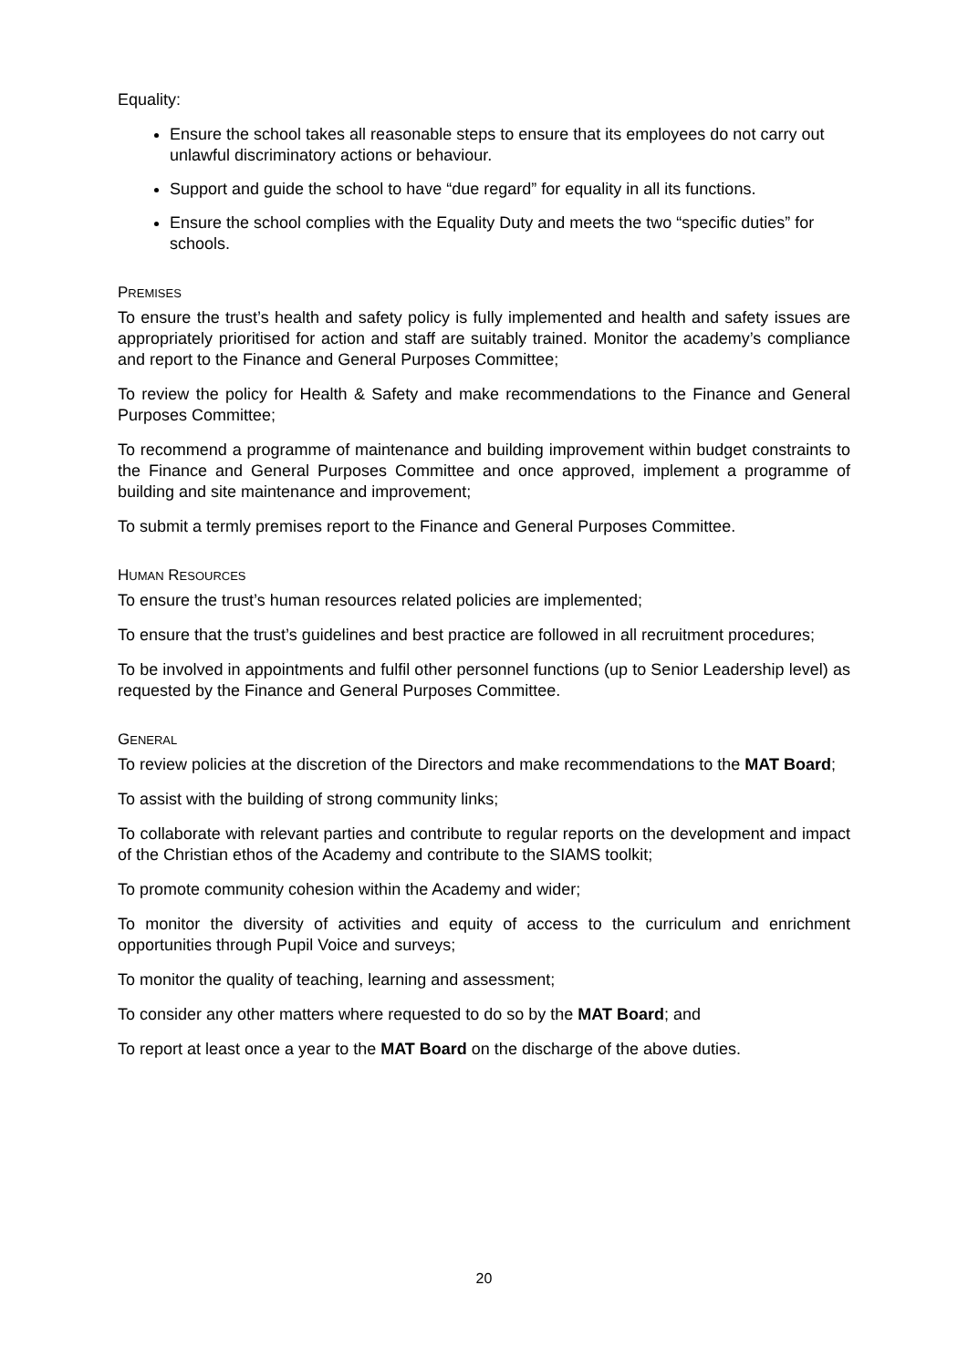Equality:
Ensure the school takes all reasonable steps to ensure that its employees do not carry out unlawful discriminatory actions or behaviour.
Support and guide the school to have “due regard” for equality in all its functions.
Ensure the school complies with the Equality Duty and meets the two “specific duties” for schools.
PREMISES
To ensure the trust’s health and safety policy is fully implemented and health and safety issues are appropriately prioritised for action and staff are suitably trained. Monitor the academy’s compliance and report to the Finance and General Purposes Committee;
To review the policy for Health & Safety and make recommendations to the Finance and General Purposes Committee;
To recommend a programme of maintenance and building improvement within budget constraints to the Finance and General Purposes Committee and once approved, implement a programme of building and site maintenance and improvement;
To submit a termly premises report to the Finance and General Purposes Committee.
HUMAN RESOURCES
To ensure the trust’s human resources related policies are implemented;
To ensure that the trust’s guidelines and best practice are followed in all recruitment procedures;
To be involved in appointments and fulfil other personnel functions (up to Senior Leadership level) as requested by the Finance and General Purposes Committee.
GENERAL
To review policies at the discretion of the Directors and make recommendations to the MAT Board;
To assist with the building of strong community links;
To collaborate with relevant parties and contribute to regular reports on the development and impact of the Christian ethos of the Academy and contribute to the SIAMS toolkit;
To promote community cohesion within the Academy and wider;
To monitor the diversity of activities and equity of access to the curriculum and enrichment opportunities through Pupil Voice and surveys;
To monitor the quality of teaching, learning and assessment;
To consider any other matters where requested to do so by the MAT Board; and
To report at least once a year to the MAT Board on the discharge of the above duties.
20